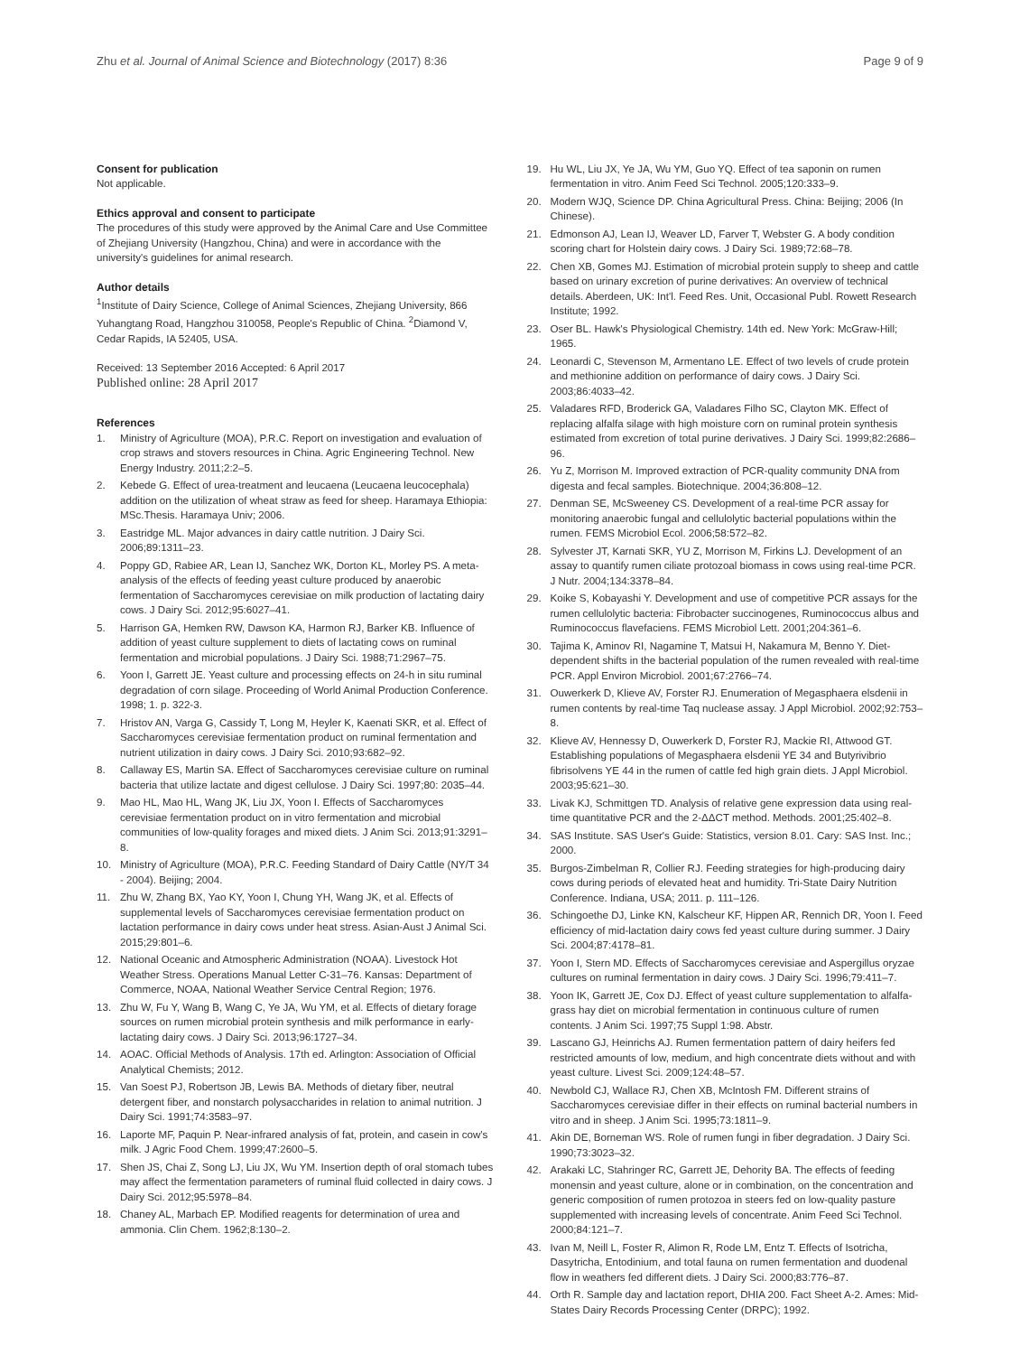Zhu et al. Journal of Animal Science and Biotechnology (2017) 8:36
Page 9 of 9
Consent for publication
Not applicable.
Ethics approval and consent to participate
The procedures of this study were approved by the Animal Care and Use Committee of Zhejiang University (Hangzhou, China) and were in accordance with the university's guidelines for animal research.
Author details
<sup>1</sup> Institute of Dairy Science, College of Animal Sciences, Zhejiang University, 866 Yuhangtang Road, Hangzhou 310058, People's Republic of China. <sup>2</sup>Diamond V, Cedar Rapids, IA 52405, USA.
Received: 13 September 2016 Accepted: 6 April 2017
Published online: 28 April 2017
References
1. Ministry of Agriculture (MOA), P.R.C. Report on investigation and evaluation of crop straws and stovers resources in China. Agric Engineering Technol. New Energy Industry. 2011;2:2–5.
2. Kebede G. Effect of urea-treatment and leucaena (Leucaena leucocephala) addition on the utilization of wheat straw as feed for sheep. Haramaya Ethiopia: MSc.Thesis. Haramaya Univ; 2006.
3. Eastridge ML. Major advances in dairy cattle nutrition. J Dairy Sci. 2006;89:1311–23.
4. Poppy GD, Rabiee AR, Lean IJ, Sanchez WK, Dorton KL, Morley PS. A meta-analysis of the effects of feeding yeast culture produced by anaerobic fermentation of Saccharomyces cerevisiae on milk production of lactating dairy cows. J Dairy Sci. 2012;95:6027–41.
5. Harrison GA, Hemken RW, Dawson KA, Harmon RJ, Barker KB. Influence of addition of yeast culture supplement to diets of lactating cows on ruminal fermentation and microbial populations. J Dairy Sci. 1988;71:2967–75.
6. Yoon I, Garrett JE. Yeast culture and processing effects on 24-h in situ ruminal degradation of corn silage. Proceeding of World Animal Production Conference. 1998; 1. p. 322-3.
7. Hristov AN, Varga G, Cassidy T, Long M, Heyler K, Kaenati SKR, et al. Effect of Saccharomyces cerevisiae fermentation product on ruminal fermentation and nutrient utilization in dairy cows. J Dairy Sci. 2010;93:682–92.
8. Callaway ES, Martin SA. Effect of Saccharomyces cerevisiae culture on ruminal bacteria that utilize lactate and digest cellulose. J Dairy Sci. 1997;80: 2035–44.
9. Mao HL, Mao HL, Wang JK, Liu JX, Yoon I. Effects of Saccharomyces cerevisiae fermentation product on in vitro fermentation and microbial communities of low-quality forages and mixed diets. J Anim Sci. 2013;91:3291–8.
10. Ministry of Agriculture (MOA), P.R.C. Feeding Standard of Dairy Cattle (NY/T 34 - 2004). Beijing; 2004.
11. Zhu W, Zhang BX, Yao KY, Yoon I, Chung YH, Wang JK, et al. Effects of supplemental levels of Saccharomyces cerevisiae fermentation product on lactation performance in dairy cows under heat stress. Asian-Aust J Animal Sci. 2015;29:801–6.
12. National Oceanic and Atmospheric Administration (NOAA). Livestock Hot Weather Stress. Operations Manual Letter C-31–76. Kansas: Department of Commerce, NOAA, National Weather Service Central Region; 1976.
13. Zhu W, Fu Y, Wang B, Wang C, Ye JA, Wu YM, et al. Effects of dietary forage sources on rumen microbial protein synthesis and milk performance in early-lactating dairy cows. J Dairy Sci. 2013;96:1727–34.
14. AOAC. Official Methods of Analysis. 17th ed. Arlington: Association of Official Analytical Chemists; 2012.
15. Van Soest PJ, Robertson JB, Lewis BA. Methods of dietary fiber, neutral detergent fiber, and nonstarch polysaccharides in relation to animal nutrition. J Dairy Sci. 1991;74:3583–97.
16. Laporte MF, Paquin P. Near-infrared analysis of fat, protein, and casein in cow's milk. J Agric Food Chem. 1999;47:2600–5.
17. Shen JS, Chai Z, Song LJ, Liu JX, Wu YM. Insertion depth of oral stomach tubes may affect the fermentation parameters of ruminal fluid collected in dairy cows. J Dairy Sci. 2012;95:5978–84.
18. Chaney AL, Marbach EP. Modified reagents for determination of urea and ammonia. Clin Chem. 1962;8:130–2.
19. Hu WL, Liu JX, Ye JA, Wu YM, Guo YQ. Effect of tea saponin on rumen fermentation in vitro. Anim Feed Sci Technol. 2005;120:333–9.
20. Modern WJQ, Science DP. China Agricultural Press. China: Beijing; 2006 (In Chinese).
21. Edmonson AJ, Lean IJ, Weaver LD, Farver T, Webster G. A body condition scoring chart for Holstein dairy cows. J Dairy Sci. 1989;72:68–78.
22. Chen XB, Gomes MJ. Estimation of microbial protein supply to sheep and cattle based on urinary excretion of purine derivatives: An overview of technical details. Aberdeen, UK: Int'l. Feed Res. Unit, Occasional Publ. Rowett Research Institute; 1992.
23. Oser BL. Hawk's Physiological Chemistry. 14th ed. New York: McGraw-Hill; 1965.
24. Leonardi C, Stevenson M, Armentano LE. Effect of two levels of crude protein and methionine addition on performance of dairy cows. J Dairy Sci. 2003;86:4033–42.
25. Valadares RFD, Broderick GA, Valadares Filho SC, Clayton MK. Effect of replacing alfalfa silage with high moisture corn on ruminal protein synthesis estimated from excretion of total purine derivatives. J Dairy Sci. 1999;82:2686–96.
26. Yu Z, Morrison M. Improved extraction of PCR-quality community DNA from digesta and fecal samples. Biotechnique. 2004;36:808–12.
27. Denman SE, McSweeney CS. Development of a real-time PCR assay for monitoring anaerobic fungal and cellulolytic bacterial populations within the rumen. FEMS Microbiol Ecol. 2006;58:572–82.
28. Sylvester JT, Karnati SKR, YU Z, Morrison M, Firkins LJ. Development of an assay to quantify rumen ciliate protozoal biomass in cows using real-time PCR. J Nutr. 2004;134:3378–84.
29. Koike S, Kobayashi Y. Development and use of competitive PCR assays for the rumen cellulolytic bacteria: Fibrobacter succinogenes, Ruminococcus albus and Ruminococcus flavefaciens. FEMS Microbiol Lett. 2001;204:361–6.
30. Tajima K, Aminov RI, Nagamine T, Matsui H, Nakamura M, Benno Y. Diet-dependent shifts in the bacterial population of the rumen revealed with real-time PCR. Appl Environ Microbiol. 2001;67:2766–74.
31. Ouwerkerk D, Klieve AV, Forster RJ. Enumeration of Megasphaera elsdenii in rumen contents by real-time Taq nuclease assay. J Appl Microbiol. 2002;92:753–8.
32. Klieve AV, Hennessy D, Ouwerkerk D, Forster RJ, Mackie RI, Attwood GT. Establishing populations of Megasphaera elsdenii YE 34 and Butyrivibrio fibrisolvens YE 44 in the rumen of cattle fed high grain diets. J Appl Microbiol. 2003;95:621–30.
33. Livak KJ, Schmittgen TD. Analysis of relative gene expression data using real-time quantitative PCR and the 2-ΔΔCT method. Methods. 2001;25:402–8.
34. SAS Institute. SAS User's Guide: Statistics, version 8.01. Cary: SAS Inst. Inc.; 2000.
35. Burgos-Zimbelman R, Collier RJ. Feeding strategies for high-producing dairy cows during periods of elevated heat and humidity. Tri-State Dairy Nutrition Conference. Indiana, USA; 2011. p. 111–126.
36. Schingoethe DJ, Linke KN, Kalscheur KF, Hippen AR, Rennich DR, Yoon I. Feed efficiency of mid-lactation dairy cows fed yeast culture during summer. J Dairy Sci. 2004;87:4178–81.
37. Yoon I, Stern MD. Effects of Saccharomyces cerevisiae and Aspergillus oryzae cultures on ruminal fermentation in dairy cows. J Dairy Sci. 1996;79:411–7.
38. Yoon IK, Garrett JE, Cox DJ. Effect of yeast culture supplementation to alfalfa-grass hay diet on microbial fermentation in continuous culture of rumen contents. J Anim Sci. 1997;75 Suppl 1:98. Abstr.
39. Lascano GJ, Heinrichs AJ. Rumen fermentation pattern of dairy heifers fed restricted amounts of low, medium, and high concentrate diets without and with yeast culture. Livest Sci. 2009;124:48–57.
40. Newbold CJ, Wallace RJ, Chen XB, McIntosh FM. Different strains of Saccharomyces cerevisiae differ in their effects on ruminal bacterial numbers in vitro and in sheep. J Anim Sci. 1995;73:1811–9.
41. Akin DE, Borneman WS. Role of rumen fungi in fiber degradation. J Dairy Sci. 1990;73:3023–32.
42. Arakaki LC, Stahringer RC, Garrett JE, Dehority BA. The effects of feeding monensin and yeast culture, alone or in combination, on the concentration and generic composition of rumen protozoa in steers fed on low-quality pasture supplemented with increasing levels of concentrate. Anim Feed Sci Technol. 2000;84:121–7.
43. Ivan M, Neill L, Foster R, Alimon R, Rode LM, Entz T. Effects of Isotricha, Dasytricha, Entodinium, and total fauna on rumen fermentation and duodenal flow in weathers fed different diets. J Dairy Sci. 2000;83:776–87.
44. Orth R. Sample day and lactation report, DHIA 200. Fact Sheet A-2. Ames: Mid-States Dairy Records Processing Center (DRPC); 1992.